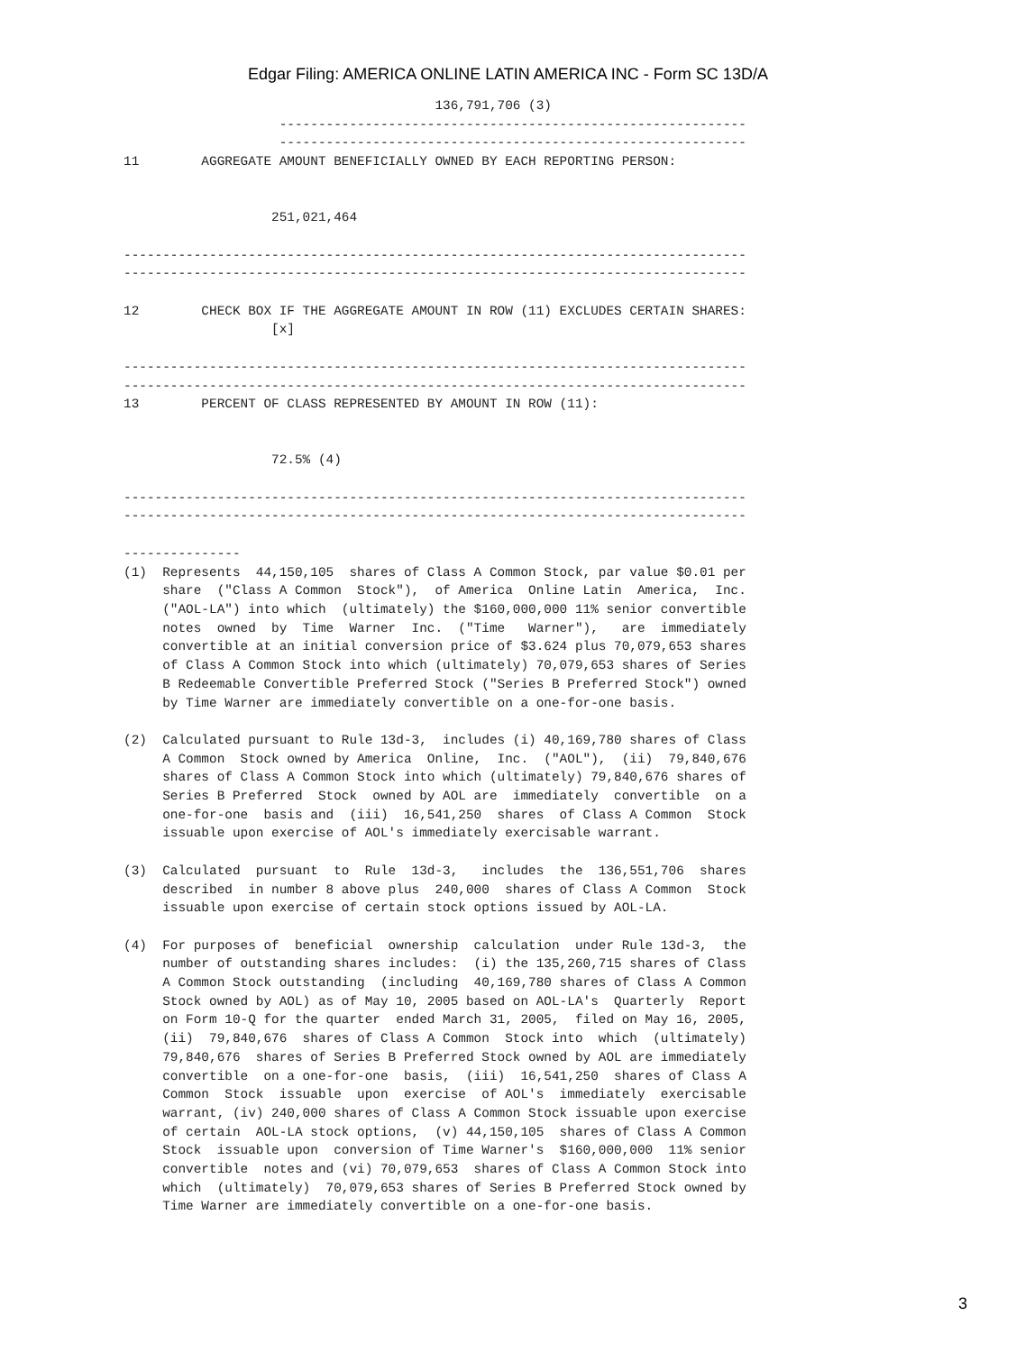Edgar Filing: AMERICA ONLINE LATIN AMERICA INC - Form SC 13D/A
                                        136,791,706 (3)
                    ------------------------------------------------------------
                    ------------------------------------------------------------
11        AGGREGATE AMOUNT BENEFICIALLY OWNED BY EACH REPORTING PERSON:


                   251,021,464

--------------------------------------------------------------------------------
--------------------------------------------------------------------------------

12        CHECK BOX IF THE AGGREGATE AMOUNT IN ROW (11) EXCLUDES CERTAIN SHARES:
                   [x]

--------------------------------------------------------------------------------
--------------------------------------------------------------------------------
13        PERCENT OF CLASS REPRESENTED BY AMOUNT IN ROW (11):


                   72.5% (4)

--------------------------------------------------------------------------------
--------------------------------------------------------------------------------

---------------
(1)  Represents  44,150,105  shares of Class A Common Stock, par value $0.01 per
     share  ("Class A Common  Stock"),  of America  Online Latin  America,  Inc.
     ("AOL-LA") into which  (ultimately) the $160,000,000 11% senior convertible
     notes  owned  by  Time  Warner  Inc.  ("Time   Warner"),   are  immediately
     convertible at an initial conversion price of $3.624 plus 70,079,653 shares
     of Class A Common Stock into which (ultimately) 70,079,653 shares of Series
     B Redeemable Convertible Preferred Stock ("Series B Preferred Stock") owned
     by Time Warner are immediately convertible on a one-for-one basis.

(2)  Calculated pursuant to Rule 13d-3,  includes (i) 40,169,780 shares of Class
     A Common  Stock owned by America  Online,  Inc.  ("AOL"),  (ii)  79,840,676
     shares of Class A Common Stock into which (ultimately) 79,840,676 shares of
     Series B Preferred  Stock  owned by AOL are  immediately  convertible  on a
     one-for-one  basis and  (iii)  16,541,250  shares  of Class A Common  Stock
     issuable upon exercise of AOL's immediately exercisable warrant.

(3)  Calculated  pursuant  to  Rule  13d-3,   includes  the  136,551,706  shares
     described  in number 8 above plus  240,000  shares of Class A Common  Stock
     issuable upon exercise of certain stock options issued by AOL-LA.

(4)  For purposes of  beneficial  ownership  calculation  under Rule 13d-3,  the
     number of outstanding shares includes:  (i) the 135,260,715 shares of Class
     A Common Stock outstanding  (including  40,169,780 shares of Class A Common
     Stock owned by AOL) as of May 10, 2005 based on AOL-LA's  Quarterly  Report
     on Form 10-Q for the quarter  ended March 31, 2005,  filed on May 16, 2005,
     (ii)  79,840,676  shares of Class A Common  Stock into  which  (ultimately)
     79,840,676  shares of Series B Preferred Stock owned by AOL are immediately
     convertible  on a one-for-one  basis,  (iii)  16,541,250  shares of Class A
     Common  Stock  issuable  upon  exercise  of AOL's  immediately  exercisable
     warrant, (iv) 240,000 shares of Class A Common Stock issuable upon exercise
     of certain  AOL-LA stock options,  (v) 44,150,105  shares of Class A Common
     Stock  issuable upon  conversion of Time Warner's  $160,000,000  11% senior
     convertible  notes and (vi) 70,079,653  shares of Class A Common Stock into
     which  (ultimately)  70,079,653 shares of Series B Preferred Stock owned by
     Time Warner are immediately convertible on a one-for-one basis.
3